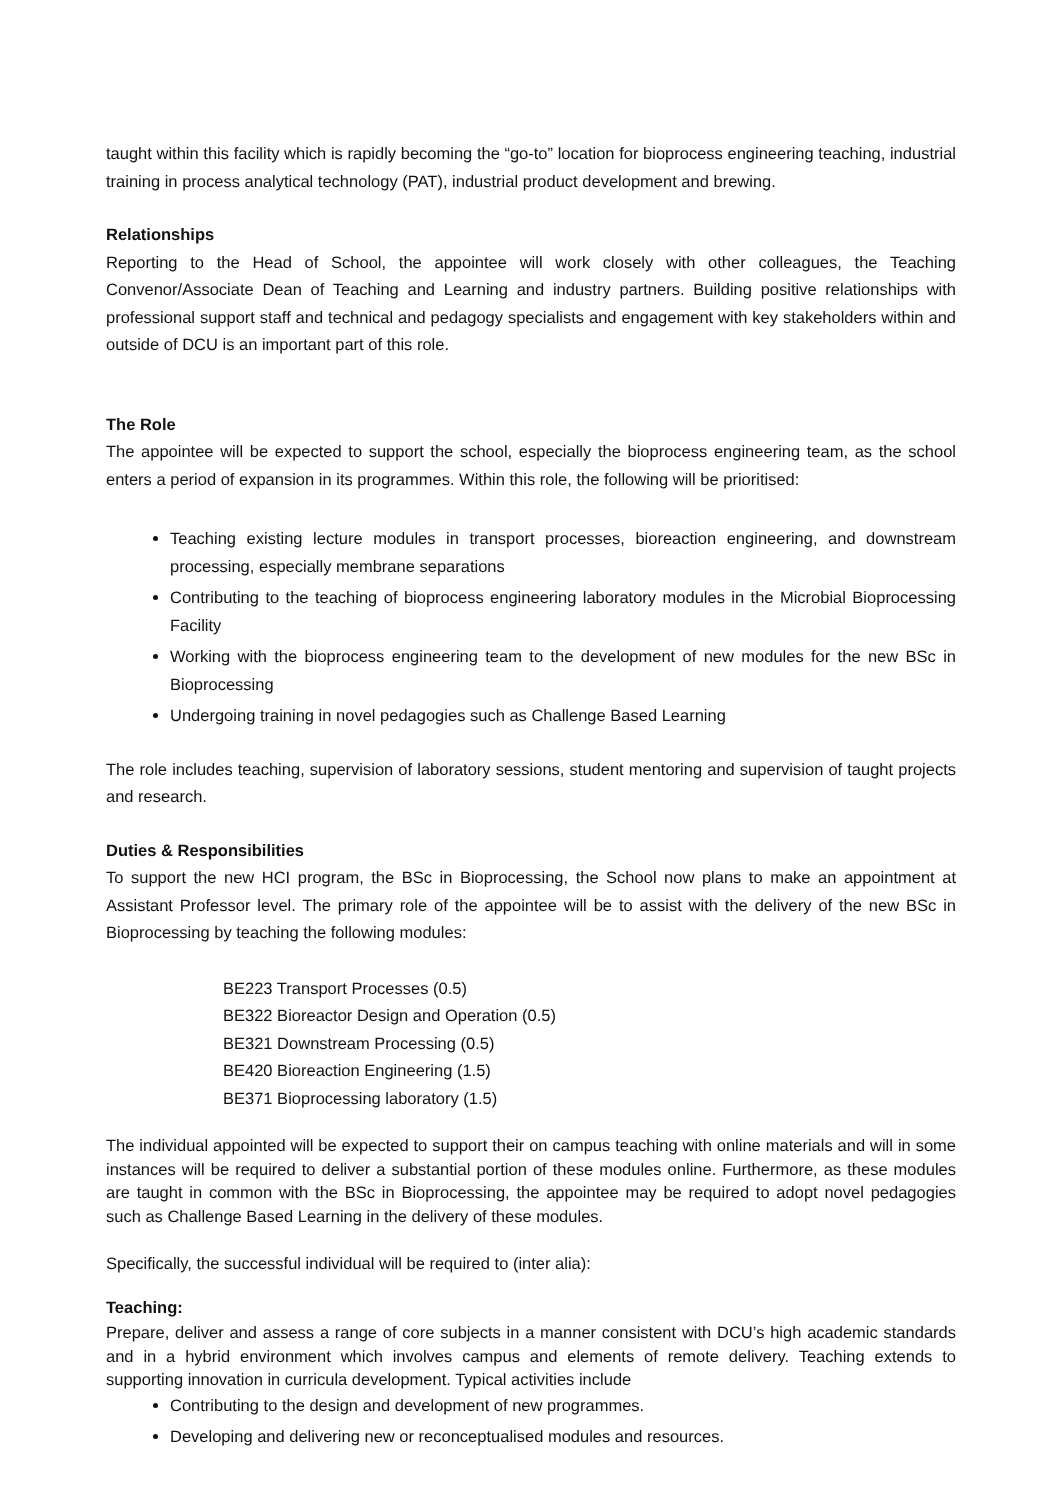taught within this facility which is rapidly becoming the “go-to” location for bioprocess engineering teaching, industrial training in process analytical technology (PAT), industrial product development and brewing.
Relationships
Reporting to the Head of School, the appointee will work closely with other colleagues, the Teaching Convenor/Associate Dean of Teaching and Learning and industry partners. Building positive relationships with professional support staff and technical and pedagogy specialists and engagement with key stakeholders within and outside of DCU is an important part of this role.
The Role
The appointee will be expected to support the school, especially the bioprocess engineering team, as the school enters a period of expansion in its programmes. Within this role, the following will be prioritised:
Teaching existing lecture modules in transport processes, bioreaction engineering, and downstream processing, especially membrane separations
Contributing to the teaching of bioprocess engineering laboratory modules in the Microbial Bioprocessing Facility
Working with the bioprocess engineering team to the development of new modules for the new BSc in Bioprocessing
Undergoing training in novel pedagogies such as Challenge Based Learning
The role includes teaching, supervision of laboratory sessions, student mentoring and supervision of taught projects and research.
Duties & Responsibilities
To support the new HCI program, the BSc in Bioprocessing, the School now plans to make an appointment at Assistant Professor level. The primary role of the appointee will be to assist with the delivery of the new BSc in Bioprocessing by teaching the following modules:
BE223 Transport Processes (0.5)
BE322 Bioreactor Design and Operation (0.5)
BE321 Downstream Processing (0.5)
BE420 Bioreaction Engineering (1.5)
BE371 Bioprocessing laboratory (1.5)
The individual appointed will be expected to support their on campus teaching with online materials and will in some instances will be required to deliver a substantial portion of these modules online. Furthermore, as these modules are taught in common with the BSc in Bioprocessing, the appointee may be required to adopt novel pedagogies such as Challenge Based Learning in the delivery of these modules.
Specifically, the successful individual will be required to (inter alia):
Teaching:
Prepare, deliver and assess a range of core subjects in a manner consistent with DCU’s high academic standards and in a hybrid environment which involves campus and elements of remote delivery. Teaching extends to supporting innovation in curricula development. Typical activities include
Contributing to the design and development of new programmes.
Developing and delivering new or reconceptualised modules and resources.